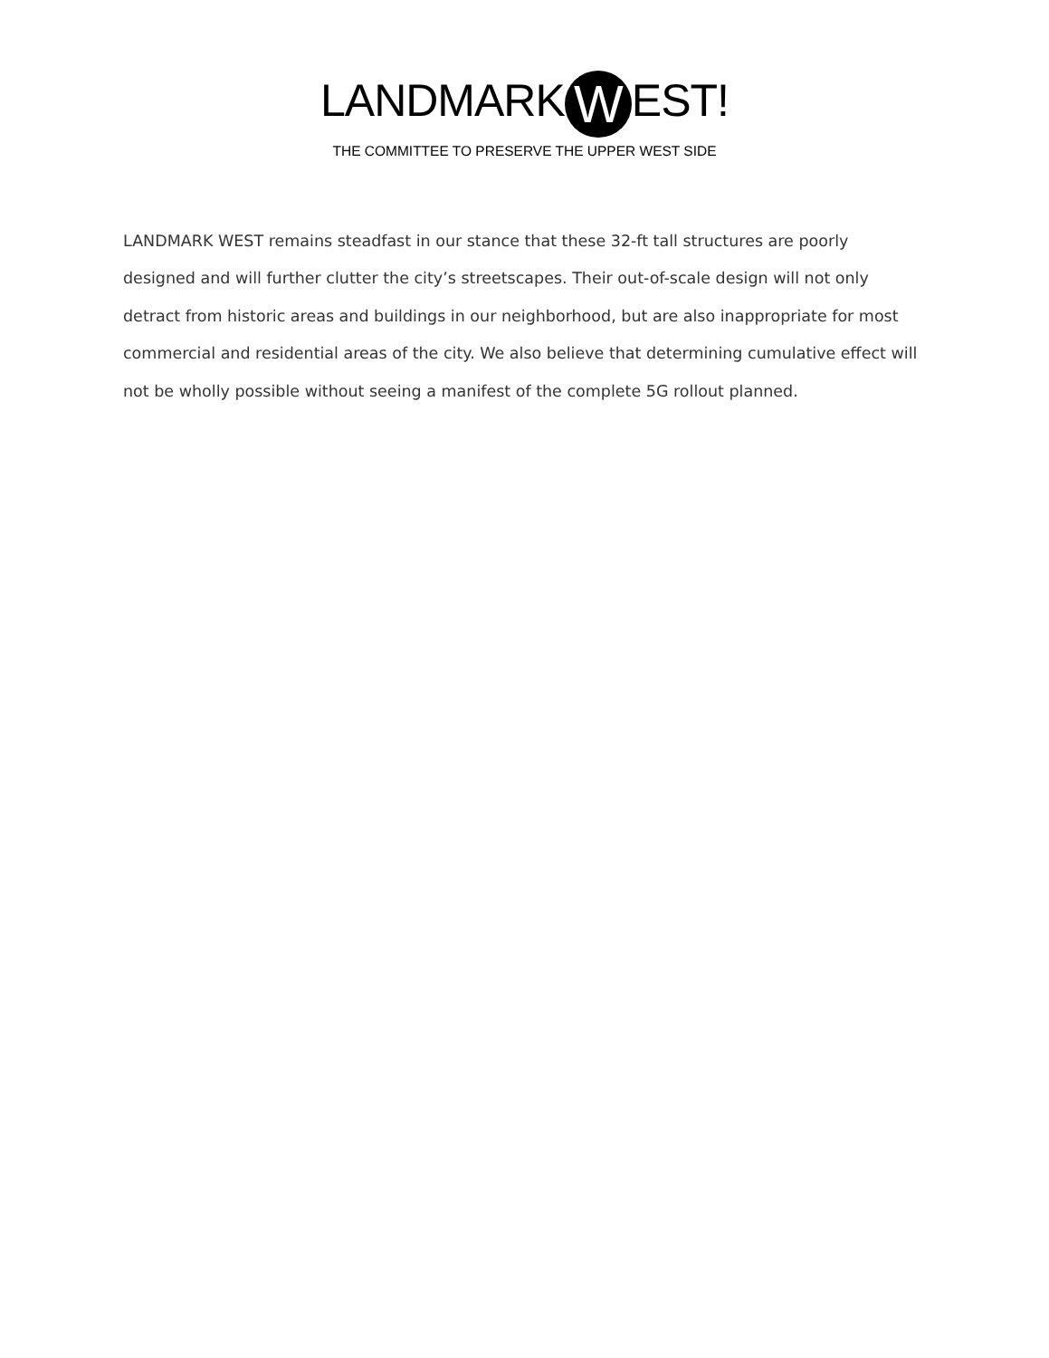LANDMARK W EST!
THE COMMITTEE TO PRESERVE THE UPPER WEST SIDE
LANDMARK WEST remains steadfast in our stance that these 32-ft tall structures are poorly designed and will further clutter the city’s streetscapes. Their out-of-scale design will not only detract from historic areas and buildings in our neighborhood, but are also inappropriate for most commercial and residential areas of the city. We also believe that determining cumulative effect will not be wholly possible without seeing a manifest of the complete 5G rollout planned.